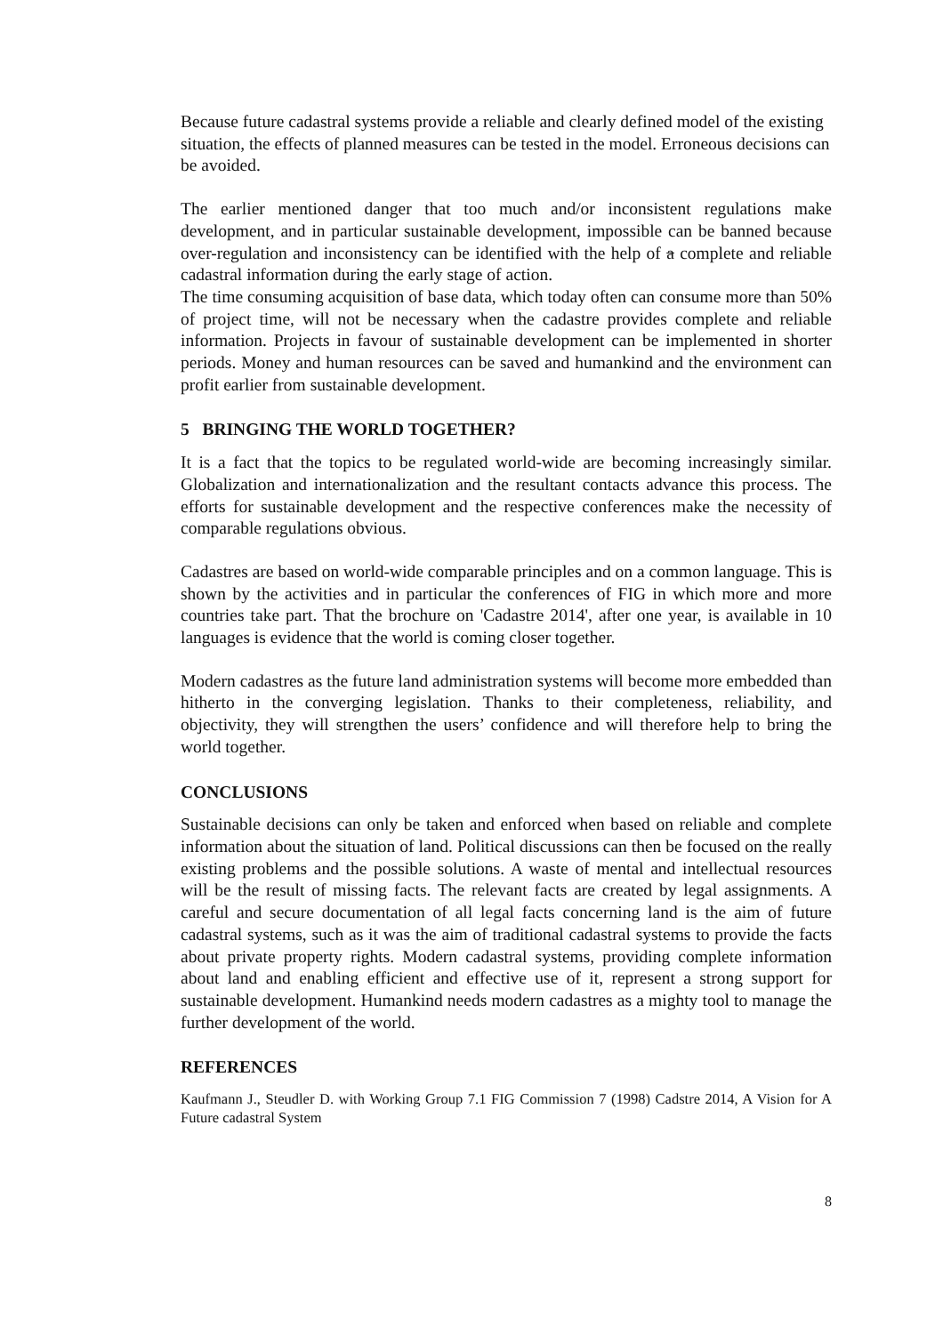Because future cadastral systems provide a reliable and clearly defined model of the existing situation, the effects of planned measures can be tested in the model. Erroneous decisions can be avoided.
The earlier mentioned danger that too much and/or inconsistent regulations make development, and in particular sustainable development, impossible can be banned because over-regulation and inconsistency can be identified with the help of a complete and reliable cadastral information during the early stage of action.
The time consuming acquisition of base data, which today often can consume more than 50% of project time, will not be necessary when the cadastre provides complete and reliable information. Projects in favour of sustainable development can be implemented in shorter periods. Money and human resources can be saved and humankind and the environment can profit earlier from sustainable development.
5 BRINGING THE WORLD TOGETHER?
It is a fact that the topics to be regulated world-wide are becoming increasingly similar. Globalization and internationalization and the resultant contacts advance this process. The efforts for sustainable development and the respective conferences make the necessity of comparable regulations obvious.
Cadastres are based on world-wide comparable principles and on a common language. This is shown by the activities and in particular the conferences of FIG in which more and more countries take part. That the brochure on 'Cadastre 2014', after one year, is available in 10 languages is evidence that the world is coming closer together.
Modern cadastres as the future land administration systems will become more embedded than hitherto in the converging legislation. Thanks to their completeness, reliability, and objectivity, they will strengthen the users’ confidence and will therefore help to bring the world together.
CONCLUSIONS
Sustainable decisions can only be taken and enforced when based on reliable and complete information about the situation of land. Political discussions can then be focused on the really existing problems and the possible solutions. A waste of mental and intellectual resources will be the result of missing facts. The relevant facts are created by legal assignments. A careful and secure documentation of all legal facts concerning land is the aim of future cadastral systems, such as it was the aim of traditional cadastral systems to provide the facts about private property rights. Modern cadastral systems, providing complete information about land and enabling efficient and effective use of it, represent a strong support for sustainable development. Humankind needs modern cadastres as a mighty tool to manage the further development of the world.
REFERENCES
Kaufmann J., Steudler D. with Working Group 7.1 FIG Commission 7 (1998) Cadstre 2014, A Vision for A Future cadastral System
8